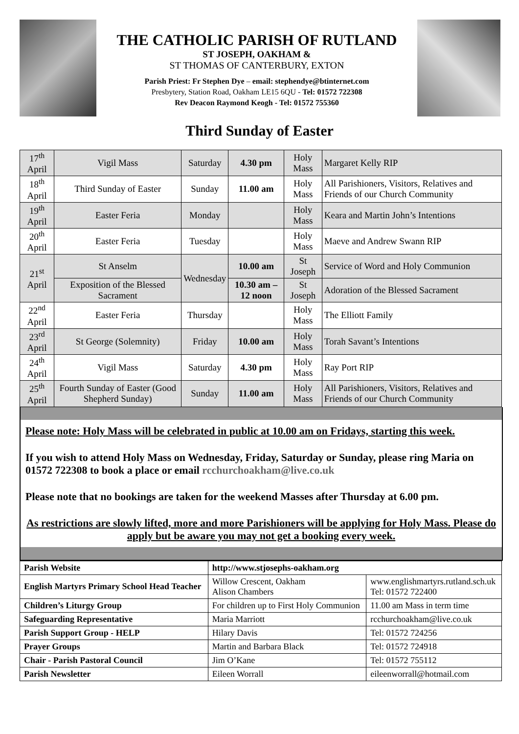THE CATHOLIC PARISH OF RUTLAND
ST JOSEPH, OAKHAM &
ST THOMAS OF CANTERBURY, EXTON
Parish Priest: Fr Stephen Dye – email: stephendye@btinternet.com
Presbytery, Station Road, Oakham LE15 6QU - Tel: 01572 722308
Rev Deacon Raymond Keogh - Tel: 01572 755360
Third Sunday of Easter
| 17<sup>th</sup> April | Vigil Mass | Saturday | 4.30 pm | Holy Mass | Margaret Kelly RIP |
| 18<sup>th</sup> April | Third Sunday of Easter | Sunday | 11.00 am | Holy Mass | All Parishioners, Visitors, Relatives and Friends of our Church Community |
| 19<sup>th</sup> April | Easter Feria | Monday | | Holy Mass | Keara and Martin John’s Intentions |
| 20<sup>th</sup> April | Easter Feria | Tuesday | | Holy Mass | Maeve and Andrew Swann RIP |
| 21<sup>st</sup> April | St Anselm | Wednesday | 10.00 am | St Joseph | Service of Word and Holy Communion |
| | Exposition of the Blessed Sacrament | | 10.30 am – 12 noon | St Joseph | Adoration of the Blessed Sacrament |
| 22<sup>nd</sup> April | Easter Feria | Thursday | | Holy Mass | The Elliott Family |
| 23<sup>rd</sup> April | St George (Solemnity) | Friday | 10.00 am | Holy Mass | Torah Savant’s Intentions |
| 24<sup>th</sup> April | Vigil Mass | Saturday | 4.30 pm | Holy Mass | Ray Port RIP |
| 25<sup>th</sup> April | Fourth Sunday of Easter (Good Shepherd Sunday) | Sunday | 11.00 am | Holy Mass | All Parishioners, Visitors, Relatives and Friends of our Church Community |
Please note: Holy Mass will be celebrated in public at 10.00 am on Fridays, starting this week.
If you wish to attend Holy Mass on Wednesday, Friday, Saturday or Sunday, please ring Maria on 01572 722308 to book a place or email rcchurchoakham@live.co.uk
Please note that no bookings are taken for the weekend Masses after Thursday at 6.00 pm.
As restrictions are slowly lifted, more and more Parishioners will be applying for Holy Mass. Please do apply but be aware you may not get a booking every week.
| Parish Website | http://www.stjosephs-oakham.org | |
| English Martyrs Primary School Head Teacher | Willow Crescent, Oakham Alison Chambers | www.englishmartyrs.rutland.sch.uk Tel: 01572 722400 |
| Children’s Liturgy Group | For children up to First Holy Communion | 11.00 am Mass in term time |
| Safeguarding Representative | Maria Marriott | rcchurchoakham@live.co.uk |
| Parish Support Group - HELP | Hilary Davis | Tel: 01572 724256 |
| Prayer Groups | Martin and Barbara Black | Tel: 01572 724918 |
| Chair - Parish Pastoral Council | Jim O’Kane | Tel: 01572 755112 |
| Parish Newsletter | Eileen Worrall | eileenworrall@hotmail.com |